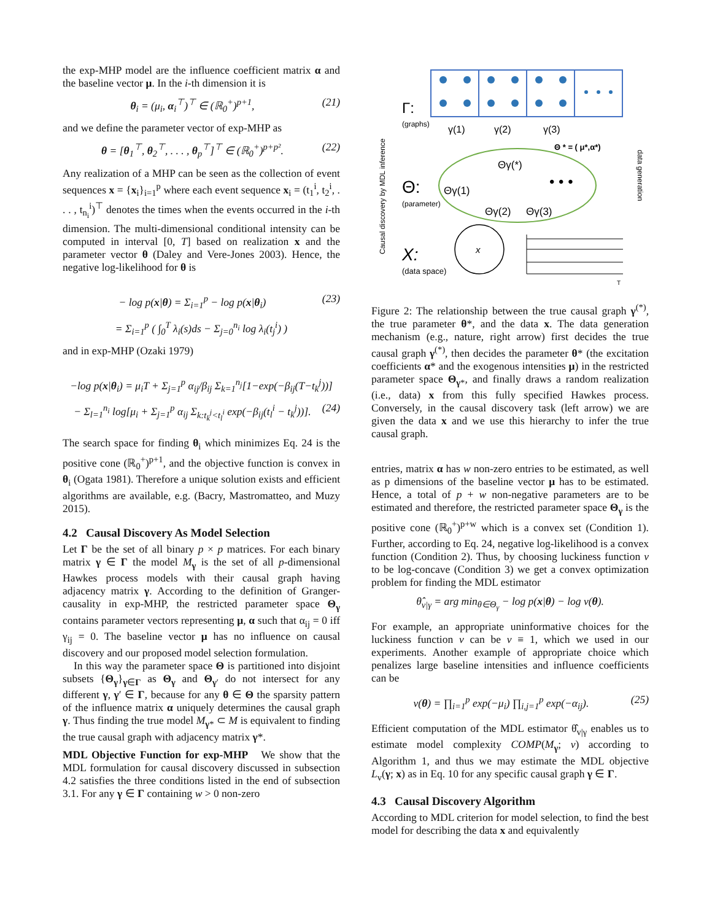the exp-MHP model are the influence coefficient matrix α and the baseline vector μ. In the i-th dimension it is
θ<sub>i</sub> = (μ<sub>i</sub>, α<sub>i</sub><sup>⊤</sup>)<sup>⊤</sup> ∈ (ℝ<sub>0</sub><sup>+</sup>)<sup>p+1</sup>, (21)
and we define the parameter vector of exp-MHP as
θ = [θ<sub>1</sub><sup>⊤</sup>, θ<sub>2</sub><sup>⊤</sup>, . . . , θ<sub>p</sub><sup>⊤</sup>]<sup>⊤</sup> ∈ (ℝ<sub>0</sub><sup>+</sup>)<sup>p+p²</sup>. (22)
Any realization of a MHP can be seen as the collection of event sequences x = {x<sub>i</sub>}<sub>i=1</sub><sup>p</sup> where each event sequence x<sub>i</sub> = (t<sub>1</sub><sup>i</sup>, t<sub>2</sub><sup>i</sup>, . . . , t<sub>n<sub>i</sub></sub><sup>i</sup>)<sup>⊤</sup> denotes the times when the events occurred in the i-th dimension. The multi-dimensional conditional intensity can be computed in interval [0, T] based on realization x and the parameter vector θ (Daley and Vere-Jones 2003). Hence, the negative log-likelihood for θ is
− log p(x|θ) = Σ<sub>i=1</sub><sup>p</sup> − log p(x|θ<sub>i</sub>) (23)
= Σ<sub>i=1</sub><sup>p</sup> ( ∫<sub>0</sub><sup>T</sup> λ<sub>i</sub>(s)ds − Σ<sub>j=0</sub><sup>n<sub>i</sub></sup> log λ<sub>i</sub>(t<sub>j</sub><sup>i</sup>) )
and in exp-MHP (Ozaki 1979)
−log p(x|θ<sub>i</sub>) = μ<sub>i</sub>T + Σ<sub>j=1</sub><sup>p</sup> α<sub>ij</sub>/β<sub>ij</sub> Σ<sub>k=1</sub><sup>n<sub>j</sub></sup>[1−exp(−β<sub>ij</sub>(T−t<sub>k</sub><sup>j</sup>))]
− Σ<sub>l=1</sub><sup>n<sub>i</sub></sup> log[μ<sub>i</sub> + Σ<sub>j=1</sub><sup>p</sup> α<sub>ij</sub> Σ<sub>k:t<sub>k</sub><sup>j</sup><t<sub>l</sub><sup>i</sup></sub> exp(−β<sub>ij</sub>(t<sub>l</sub><sup>i</sup> − t<sub>k</sub><sup>j</sup>))]. (24)
The search space for finding θ<sub>i</sub> which minimizes Eq. 24 is the positive cone (ℝ<sub>0</sub><sup>+</sup>)<sup>p+1</sup>, and the objective function is convex in θ<sub>i</sub> (Ogata 1981). Therefore a unique solution exists and efficient algorithms are available, e.g. (Bacry, Mastromatteo, and Muzy 2015).
4.2 Causal Discovery As Model Selection
Let Γ be the set of all binary p × p matrices. For each binary matrix γ ∈ Γ the model M<sub>γ</sub> is the set of all p-dimensional Hawkes process models with their causal graph having adjacency matrix γ. According to the definition of Granger-causality in exp-MHP, the restricted parameter space Θ<sub>γ</sub> contains parameter vectors representing μ, α such that α<sub>ij</sub> = 0 iff γ<sub>ij</sub> = 0. The baseline vector μ has no influence on causal discovery and our proposed model selection formulation.
In this way the parameter space Θ is partitioned into disjoint subsets {Θ<sub>γ</sub>}<sub>γ∈Γ</sub> as Θ<sub>γ</sub> and Θ<sub>γ′</sub> do not intersect for any different γ, γ′ ∈ Γ, because for any θ ∈ Θ the sparsity pattern of the influence matrix α uniquely determines the causal graph γ. Thus finding the true model M<sub>γ*</sub> ⊂ M is equivalent to finding the true causal graph with adjacency matrix γ*.
MDL Objective Function for exp-MHP We show that the MDL formulation for causal discovery discussed in subsection 4.2 satisfies the three conditions listed in the end of subsection 3.1. For any γ ∈ Γ containing w > 0 non-zero
Γ:
(graphs)
γ(1)
γ(2)
γ(3)
Θ * = ( μ*,α*)
Θγ(*)
Θγ(1)
Θγ(2)
Θγ(3)
• • •
Θ:
(parameter)
X:
(data space)
x
T
Causal discovery by MDL inference
data generation
Figure 2: The relationship between the true causal graph γ<sup>(*)</sup>, the true parameter θ*, and the data x. The data generation mechanism (e.g., nature, right arrow) first decides the true causal graph γ<sup>(*)</sup>, then decides the parameter θ* (the excitation coefficients α* and the exogenous intensities μ) in the restricted parameter space Θ<sub>γ*</sub>, and finally draws a random realization (i.e., data) x from this fully specified Hawkes process. Conversely, in the causal discovery task (left arrow) we are given the data x and we use this hierarchy to infer the true causal graph.
entries, matrix α has w non-zero entries to be estimated, as well as p dimensions of the baseline vector μ has to be estimated. Hence, a total of p + w non-negative parameters are to be estimated and therefore, the restricted parameter space Θ<sub>γ</sub> is the positive cone (ℝ<sub>0</sub><sup>+</sup>)<sup>p+w</sup> which is a convex set (Condition 1). Further, according to Eq. 24, negative log-likelihood is a convex function (Condition 2). Thus, by choosing luckiness function v to be log-concave (Condition 3) we get a convex optimization problem for finding the MDL estimator
θ̂<sub>v|γ</sub> = arg min<sub>θ∈Θ<sub>γ</sub></sub> − log p(x|θ) − log v(θ).
For example, an appropriate uninformative choices for the luckiness function v can be v ≡ 1, which we used in our experiments. Another example of appropriate choice which penalizes large baseline intensities and influence coefficients can be
v(θ) = ∏<sub>i=1</sub><sup>p</sup> exp(−μ<sub>i</sub>) ∏<sub>i,j=1</sub><sup>p</sup> exp(−α<sub>ij</sub>). (25)
Efficient computation of the MDL estimator θ̂<sub>v|γ</sub> enables us to estimate model complexity COMP(M<sub>γ</sub>; v) according to Algorithm 1, and thus we may estimate the MDL objective L<sub>v</sub>(γ; x) as in Eq. 10 for any specific causal graph γ ∈ Γ.
4.3 Causal Discovery Algorithm
According to MDL criterion for model selection, to find the best model for describing the data x and equivalently